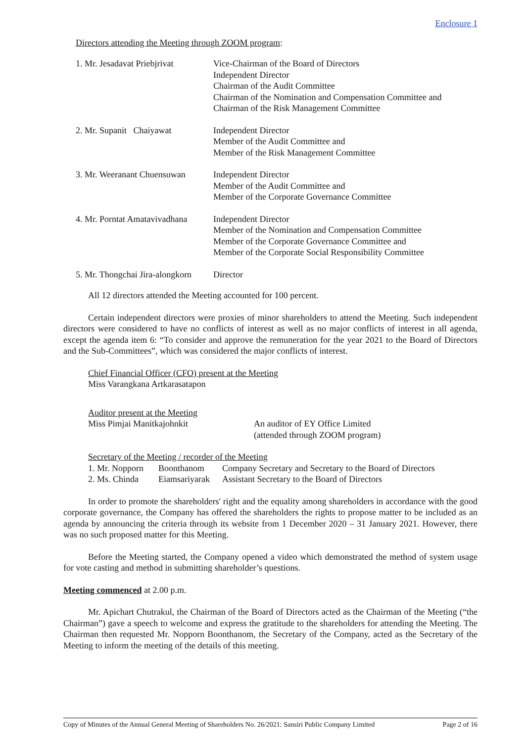Enclosure 1
Directors attending the Meeting through ZOOM program:
| 1. Mr. Jesadavat Priebjrivat | Vice-Chairman of the Board of Directors Independent Director Chairman of the Audit Committee Chairman of the Nomination and Compensation Committee and Chairman of the Risk Management Committee |
| 2. Mr. Supanit Chaiyawat | Independent Director Member of the Audit Committee and Member of the Risk Management Committee |
| 3. Mr. Weeranant Chuensuwan | Independent Director Member of the Audit Committee and Member of the Corporate Governance Committee |
| 4. Mr. Porntat Amatavivadhana | Independent Director Member of the Nomination and Compensation Committee Member of the Corporate Governance Committee and Member of the Corporate Social Responsibility Committee |
| 5. Mr. Thongchai Jira-alongkorn | Director |
All 12 directors attended the Meeting accounted for 100 percent.
Certain independent directors were proxies of minor shareholders to attend the Meeting. Such independent directors were considered to have no conflicts of interest as well as no major conflicts of interest in all agenda, except the agenda item 6: “To consider and approve the remuneration for the year 2021 to the Board of Directors and the Sub-Committees”, which was considered the major conflicts of interest.
Chief Financial Officer (CFO) present at the Meeting
Miss Varangkana Artkarasatapon
Auditor present at the Meeting
| Miss Pimjai Manitkajohnkit | An auditor of EY Office Limited (attended through ZOOM program) |
Secretary of the Meeting / recorder of the Meeting
| 1. Mr. Nopporn | Boonthanom | Company Secretary and Secretary to the Board of Directors |
| 2. Ms. Chinda | Eiamsariyarak | Assistant Secretary to the Board of Directors |
In order to promote the shareholders' right and the equality among shareholders in accordance with the good corporate governance, the Company has offered the shareholders the rights to propose matter to be included as an agenda by announcing the criteria through its website from 1 December 2020 – 31 January 2021. However, there was no such proposed matter for this Meeting.
Before the Meeting started, the Company opened a video which demonstrated the method of system usage for vote casting and method in submitting shareholder’s questions.
Meeting commenced at 2.00 p.m.
Mr. Apichart Chutrakul, the Chairman of the Board of Directors acted as the Chairman of the Meeting (“the Chairman”) gave a speech to welcome and express the gratitude to the shareholders for attending the Meeting. The Chairman then requested Mr. Nopporn Boonthanom, the Secretary of the Company, acted as the Secretary of the Meeting to inform the meeting of the details of this meeting.
Copy of Minutes of the Annual General Meeting of Shareholders No. 26/2021: Sansiri Public Company Limited Page 2 of 16